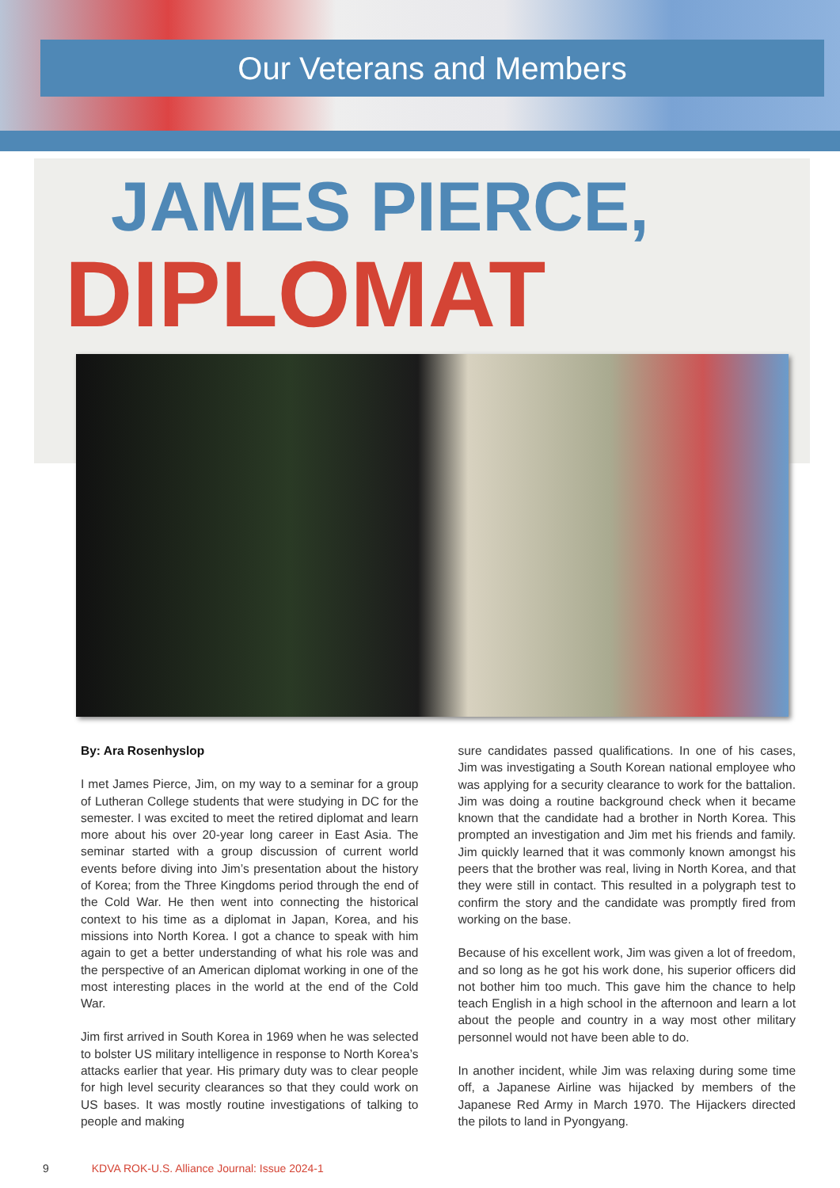Our Veterans and Members
JAMES PIERCE,
DIPLOMAT
By: Ara Rosenhyslop
I met James Pierce, Jim, on my way to a seminar for a group of Lutheran College students that were studying in DC for the semester. I was excited to meet the retired diplomat and learn more about his over 20-year long career in East Asia. The seminar started with a group discussion of current world events before diving into Jim’s presentation about the history of Korea; from the Three Kingdoms period through the end of the Cold War. He then went into connecting the historical context to his time as a diplomat in Japan, Korea, and his missions into North Korea. I got a chance to speak with him again to get a better understanding of what his role was and the perspective of an American diplomat working in one of the most interesting places in the world at the end of the Cold War.
Jim first arrived in South Korea in 1969 when he was selected to bolster US military intelligence in response to North Korea’s attacks earlier that year. His primary duty was to clear people for high level security clearances so that they could work on US bases. It was mostly routine investigations of talking to people and making
sure candidates passed qualifications. In one of his cases, Jim was investigating a South Korean national employee who was applying for a security clearance to work for the battalion. Jim was doing a routine background check when it became known that the candidate had a brother in North Korea. This prompted an investigation and Jim met his friends and family. Jim quickly learned that it was commonly known amongst his peers that the brother was real, living in North Korea, and that they were still in contact. This resulted in a polygraph test to confirm the story and the candidate was promptly fired from working on the base.
Because of his excellent work, Jim was given a lot of freedom, and so long as he got his work done, his superior officers did not bother him too much. This gave him the chance to help teach English in a high school in the afternoon and learn a lot about the people and country in a way most other military personnel would not have been able to do.
In another incident, while Jim was relaxing during some time off, a Japanese Airline was hijacked by members of the Japanese Red Army in March 1970. The Hijackers directed the pilots to land in Pyongyang.
9 KDVA ROK-U.S. Alliance Journal: Issue 2024-1